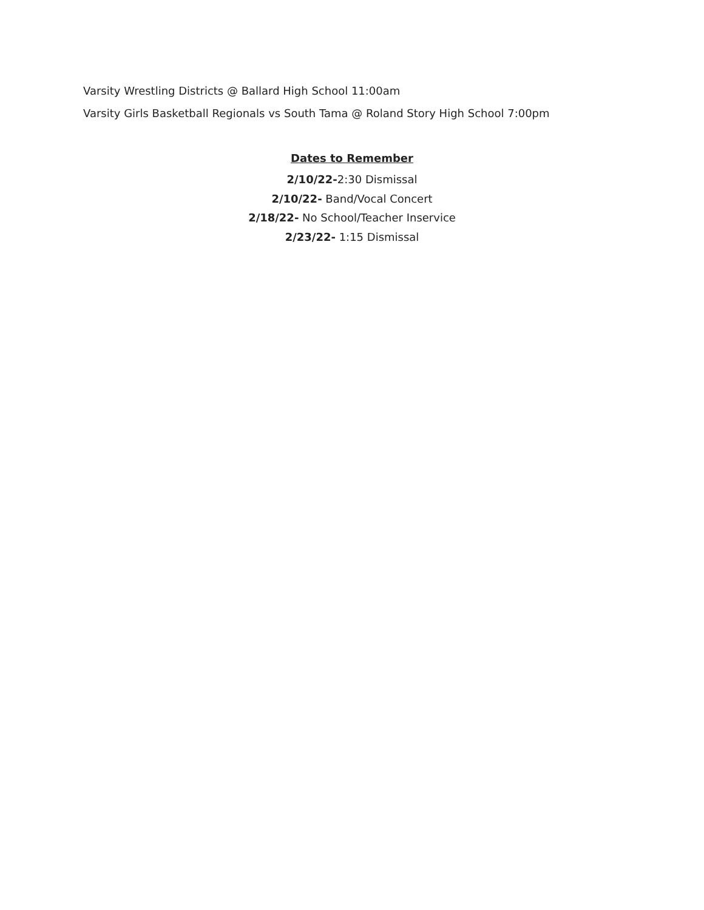Varsity Wrestling Districts @ Ballard High School 11:00am
Varsity Girls Basketball Regionals vs South Tama @ Roland Story High School 7:00pm
Dates to Remember
2/10/22-2:30 Dismissal
2/10/22- Band/Vocal Concert
2/18/22- No School/Teacher Inservice
2/23/22- 1:15 Dismissal